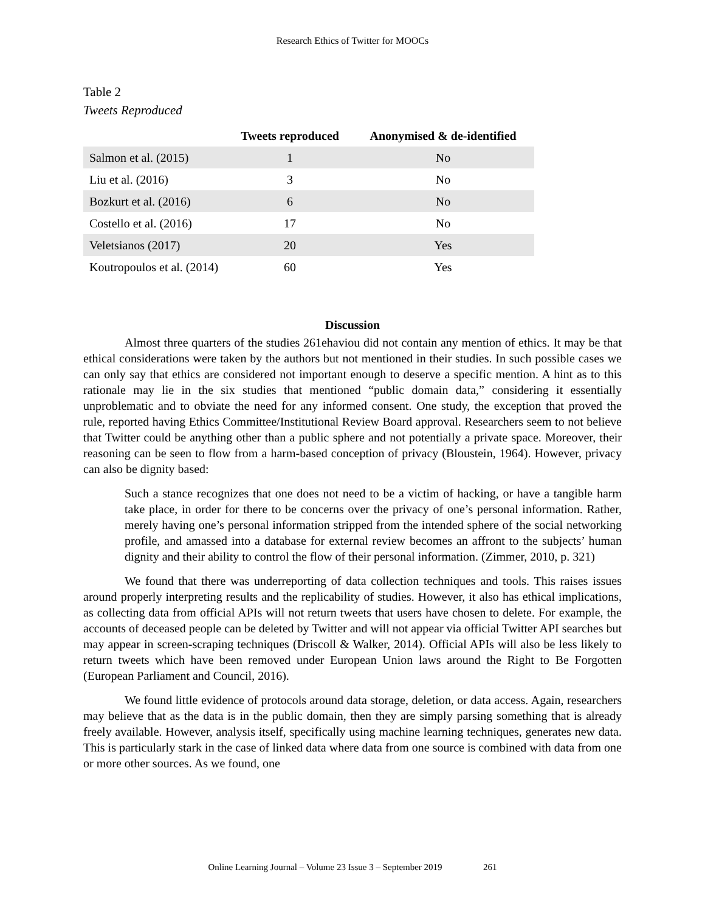Research Ethics of Twitter for MOOCs
Table 2
Tweets Reproduced
| | Tweets reproduced | Anonymised & de-identified |
| --- | --- | --- |
| Salmon et al. (2015) | 1 | No |
| Liu et al. (2016) | 3 | No |
| Bozkurt et al. (2016) | 6 | No |
| Costello et al. (2016) | 17 | No |
| Veletsianos (2017) | 20 | Yes |
| Koutropoulos et al. (2014) | 60 | Yes |
Discussion
Almost three quarters of the studies 261ehaviou did not contain any mention of ethics. It may be that ethical considerations were taken by the authors but not mentioned in their studies. In such possible cases we can only say that ethics are considered not important enough to deserve a specific mention. A hint as to this rationale may lie in the six studies that mentioned “public domain data,” considering it essentially unproblematic and to obviate the need for any informed consent. One study, the exception that proved the rule, reported having Ethics Committee/Institutional Review Board approval. Researchers seem to not believe that Twitter could be anything other than a public sphere and not potentially a private space. Moreover, their reasoning can be seen to flow from a harm-based conception of privacy (Bloustein, 1964). However, privacy can also be dignity based:
Such a stance recognizes that one does not need to be a victim of hacking, or have a tangible harm take place, in order for there to be concerns over the privacy of one’s personal information. Rather, merely having one’s personal information stripped from the intended sphere of the social networking profile, and amassed into a database for external review becomes an affront to the subjects’ human dignity and their ability to control the flow of their personal information. (Zimmer, 2010, p. 321)
We found that there was underreporting of data collection techniques and tools. This raises issues around properly interpreting results and the replicability of studies. However, it also has ethical implications, as collecting data from official APIs will not return tweets that users have chosen to delete. For example, the accounts of deceased people can be deleted by Twitter and will not appear via official Twitter API searches but may appear in screen-scraping techniques (Driscoll & Walker, 2014). Official APIs will also be less likely to return tweets which have been removed under European Union laws around the Right to Be Forgotten (European Parliament and Council, 2016).
We found little evidence of protocols around data storage, deletion, or data access. Again, researchers may believe that as the data is in the public domain, then they are simply parsing something that is already freely available. However, analysis itself, specifically using machine learning techniques, generates new data. This is particularly stark in the case of linked data where data from one source is combined with data from one or more other sources. As we found, one
Online Learning Journal – Volume 23 Issue 3 – September 2019 261